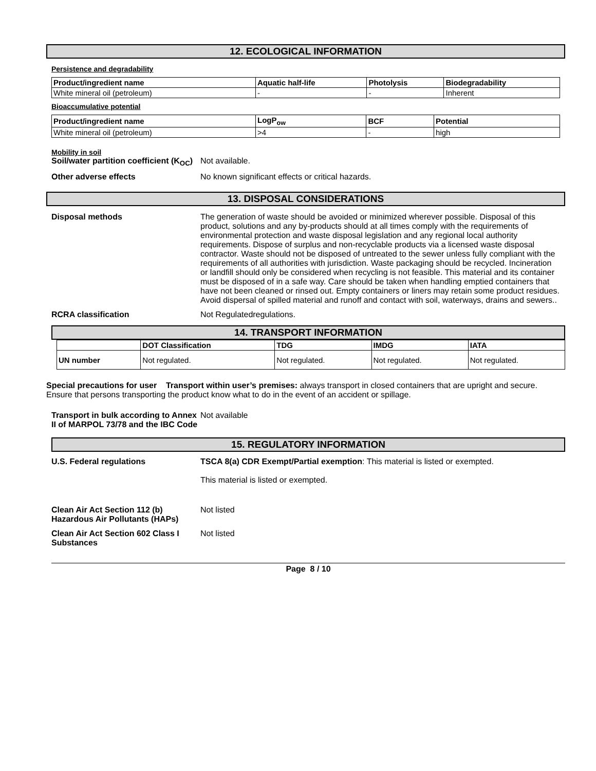12. ECOLOGICAL INFORMATION
Persistence and degradability
| Product/ingredient name | Aquatic half-life | Photolysis | Biodegradability |
| --- | --- | --- | --- |
| White mineral oil (petroleum) | - | - | Inherent |
Bioaccumulative potential
| Product/ingredient name | LogP<sub>ow</sub> | BCF | Potential |
| --- | --- | --- | --- |
| White mineral oil (petroleum) | >4 | - | high |
Mobility in soil
Soil/water partition coefficient (K<sub>OC</sub>)
Not available.
Other adverse effects No known significant effects or critical hazards.
13. DISPOSAL CONSIDERATIONS
Disposal methods The generation of waste should be avoided or minimized wherever possible. Disposal of this product, solutions and any by-products should at all times comply with the requirements of environmental protection and waste disposal legislation and any regional local authority requirements. Dispose of surplus and non-recyclable products via a licensed waste disposal contractor. Waste should not be disposed of untreated to the sewer unless fully compliant with the requirements of all authorities with jurisdiction. Waste packaging should be recycled. Incineration or landfill should only be considered when recycling is not feasible. This material and its container must be disposed of in a safe way. Care should be taken when handling emptied containers that have not been cleaned or rinsed out. Empty containers or liners may retain some product residues. Avoid dispersal of spilled material and runoff and contact with soil, waterways, drains and sewers..
RCRA classification Not Regulatedregulations.
14. TRANSPORT INFORMATION
| | DOT Classification | TDG | IMDG | IATA |
| --- | --- | --- | --- | --- |
| UN number | Not regulated. | Not regulated. | Not regulated. | Not regulated. |
Special precautions for user Transport within user’s premises: always transport in closed containers that are upright and secure. Ensure that persons transporting the product know what to do in the event of an accident or spillage.
Transport in bulk according to Annex II of MARPOL 73/78 and the IBC Code
Not available
15. REGULATORY INFORMATION
U.S. Federal regulations TSCA 8(a) CDR Exempt/Partial exemption: This material is listed or exempted.
This material is listed or exempted.
Clean Air Act Section 112 (b) Hazardous Air Pollutants (HAPs)
Not listed
Clean Air Act Section 602 Class I Substances
Not listed
Page 8 / 10